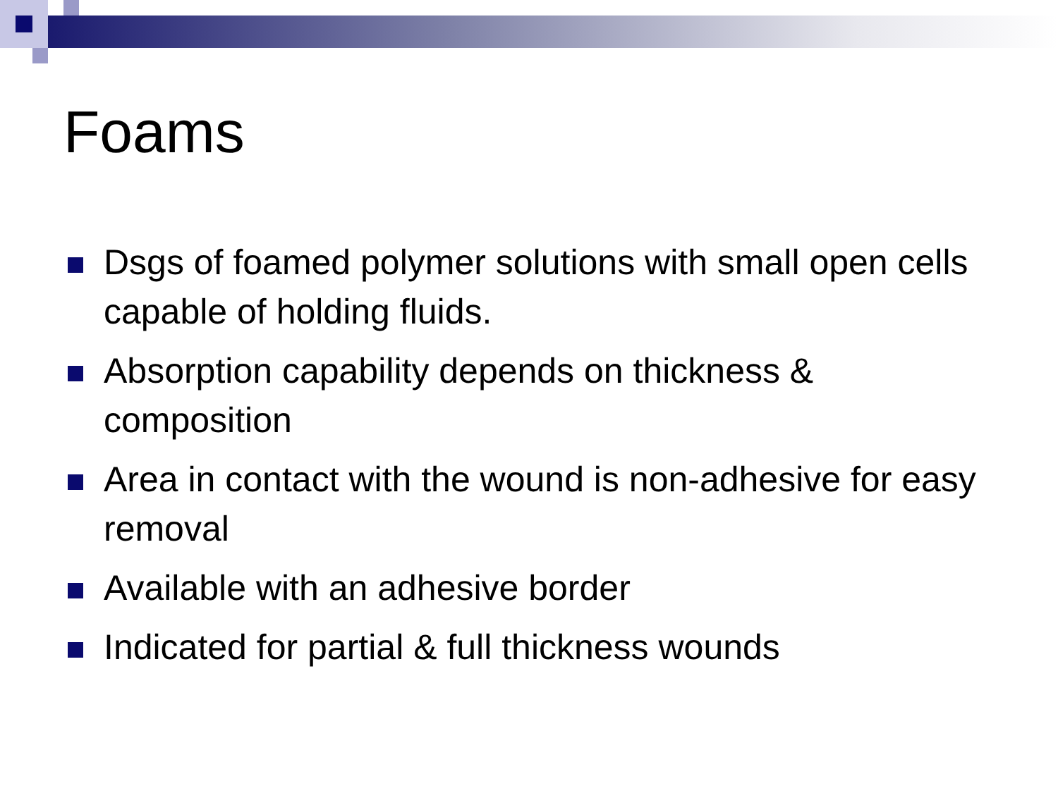Foams
Dsgs of foamed polymer solutions with small open cells capable of holding fluids.
Absorption capability depends on thickness & composition
Area in contact with the wound is non-adhesive for easy removal
Available with an adhesive border
Indicated for partial & full thickness wounds